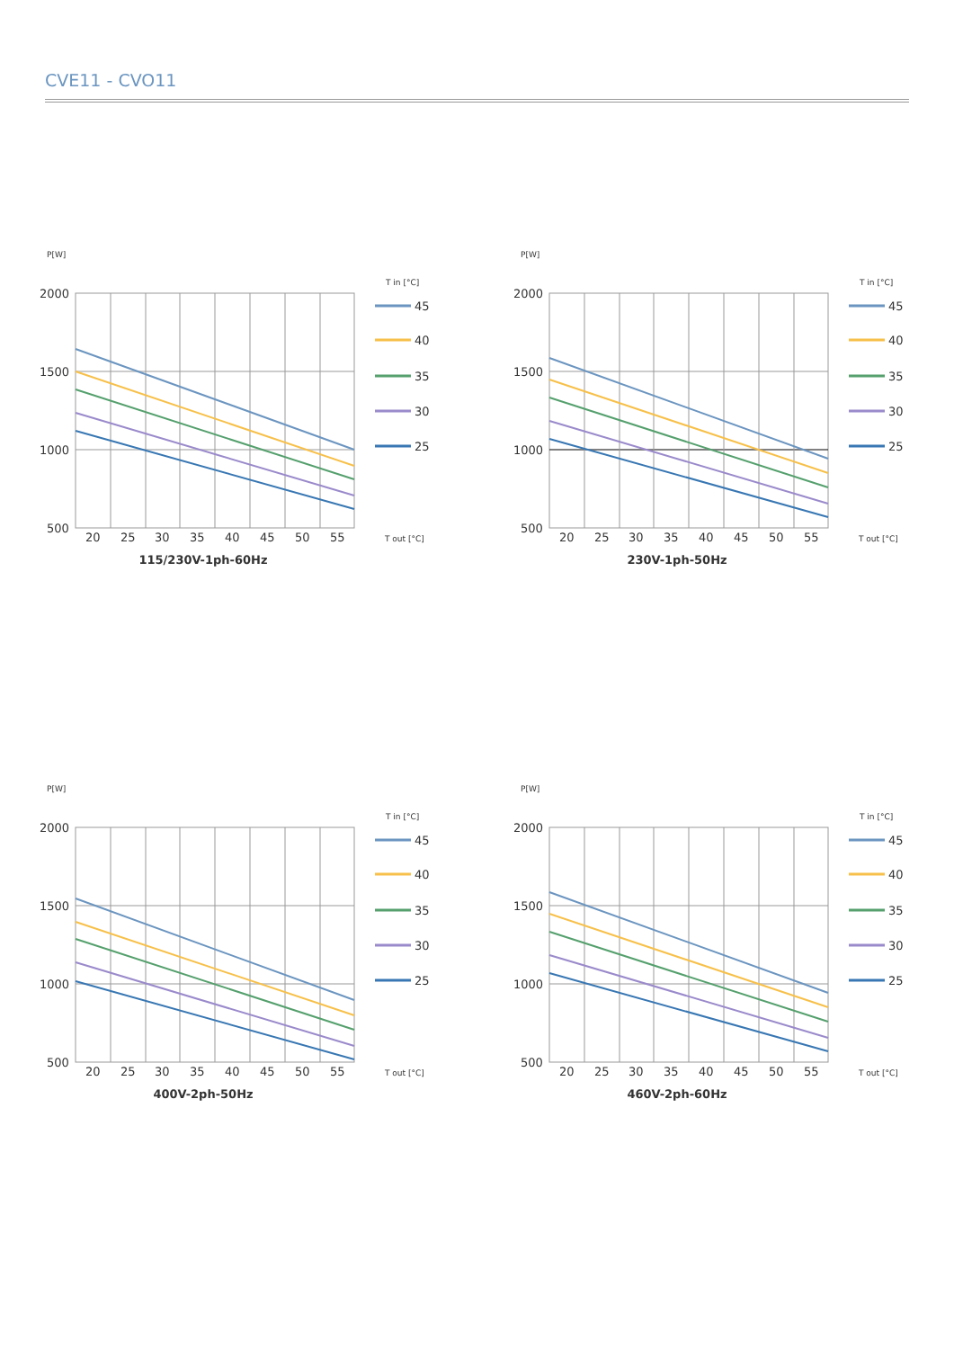CVE11 - CVO11
P[W]
T in [°C]
2000
1500
1000
500
20
25
30
35
40
45
50
55
T out [°C]
45
40
35
30
25
115/230V-1ph-60Hz
P[W]
T in [°C]
2000
1500
1000
500
20
25
30
35
40
45
50
55
T out [°C]
45
40
35
30
25
230V-1ph-50Hz
P[W]
T in [°C]
2000
1500
1000
500
20
25
30
35
40
45
50
55
T out [°C]
45
40
35
30
25
400V-2ph-50Hz
P[W]
T in [°C]
2000
1500
1000
500
20
25
30
35
40
45
50
55
T out [°C]
45
40
35
30
25
460V-2ph-60Hz